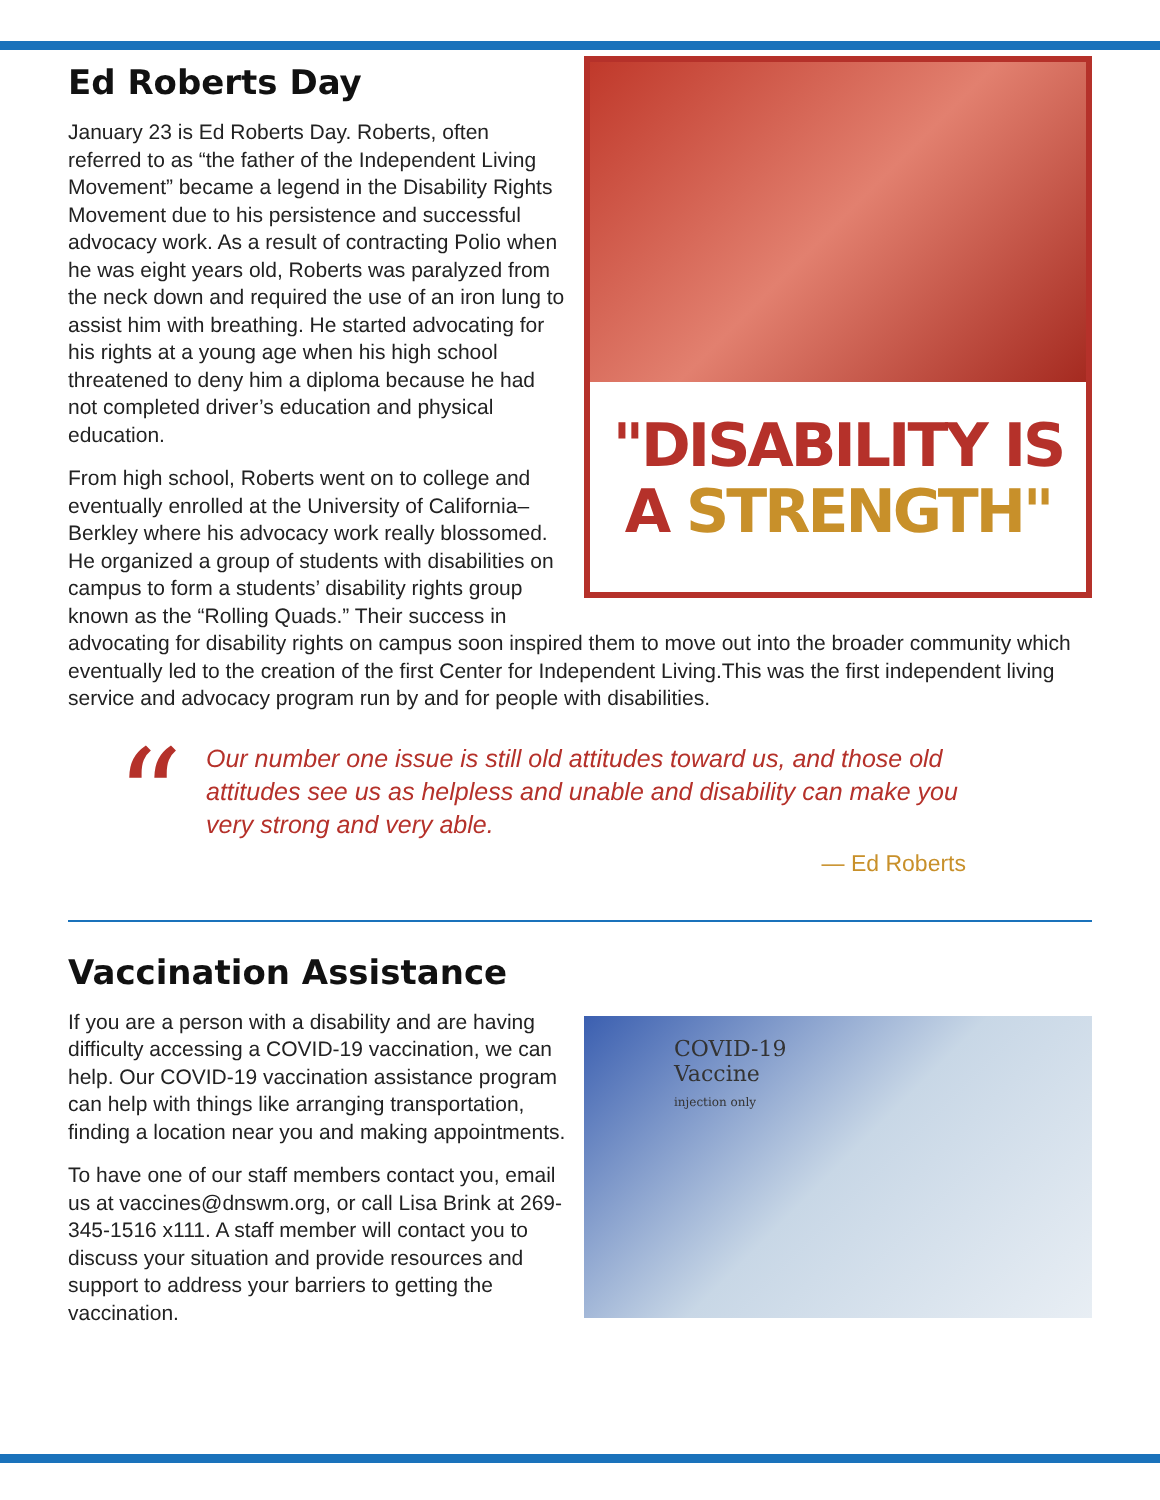Ed Roberts Day
"DISABILITY IS
A STRENGTH"
January 23 is Ed Roberts Day. Roberts, often referred to as “the father of the Independent Living Movement” became a legend in the Disability Rights Movement due to his persistence and successful advocacy work. As a result of contracting Polio when he was eight years old, Roberts was paralyzed from the neck down and required the use of an iron lung to assist him with breathing. He started advocating for his rights at a young age when his high school threatened to deny him a diploma because he had not completed driver’s education and physical education.
From high school, Roberts went on to college and eventually enrolled at the University of California–Berkley where his advocacy work really blossomed. He organized a group of students with disabilities on campus to form a students’ disability rights group known as the “Rolling Quads.” Their success in advocating for disability rights on campus soon inspired them to move out into the broader community which eventually led to the creation of the first Center for Independent Living.This was the first independent living service and advocacy program run by and for people with disabilities.
“
Our number one issue is still old attitudes toward us, and those old attitudes see us as helpless and unable and disability can make you very strong and very able.
— Ed Roberts
Vaccination Assistance
COVID-19
Vaccine
injection only
If you are a person with a disability and are having difficulty accessing a COVID-19 vaccination, we can help. Our COVID-19 vaccination assistance program can help with things like arranging transportation, finding a location near you and making appointments.
To have one of our staff members contact you, email us at vaccines@dnswm.org, or call Lisa Brink at 269-345-1516 x111. A staff member will contact you to discuss your situation and provide resources and support to address your barriers to getting the vaccination.